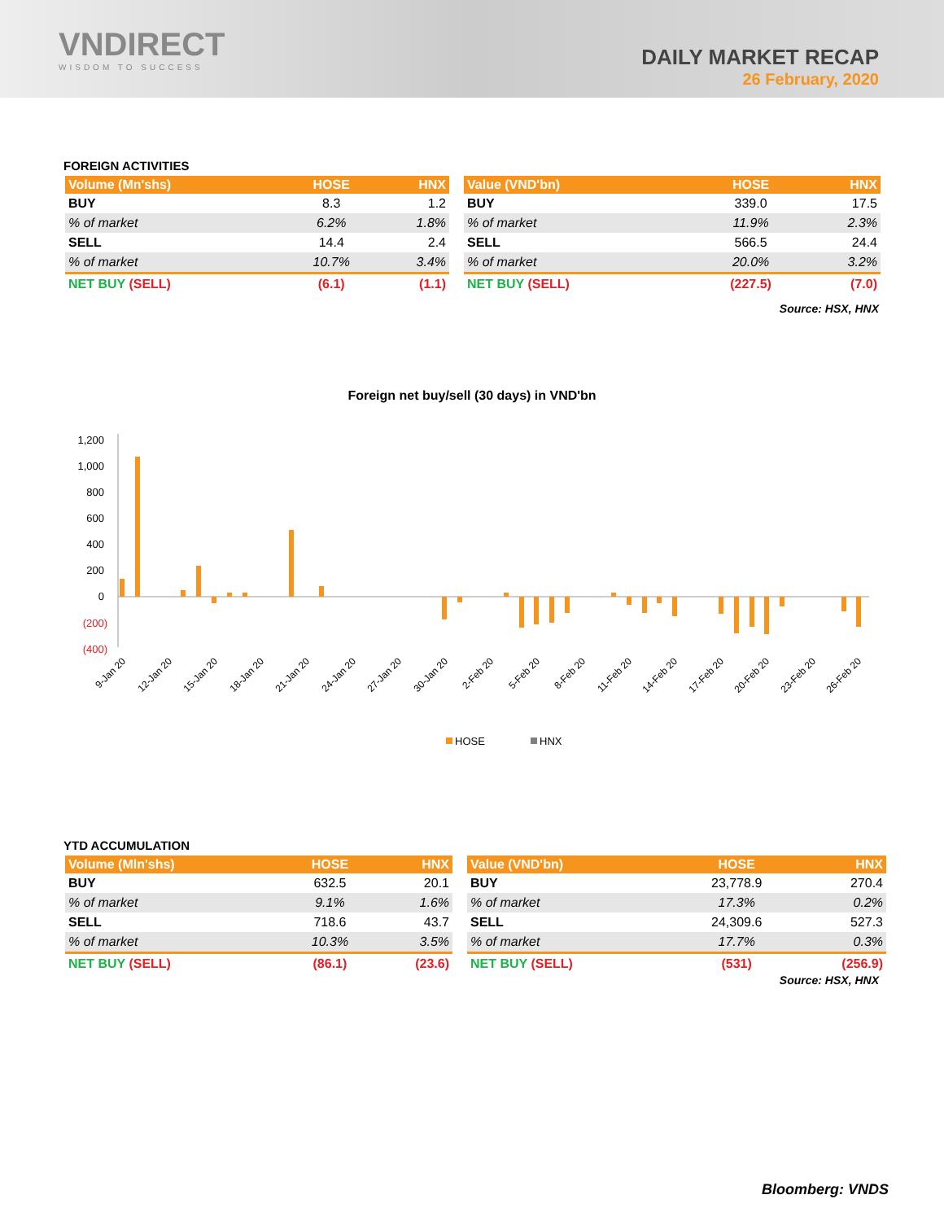VNDIRECT
WISDOM TO SUCCESS
DAILY MARKET RECAP
26 February, 2020
FOREIGN ACTIVITIES
| Volume (Mn'shs) | HOSE | HNX |
| --- | --- | --- |
| BUY | 8.3 | 1.2 |
| % of market | 6.2% | 1.8% |
| SELL | 14.4 | 2.4 |
| % of market | 10.7% | 3.4% |
| NET BUY (SELL) | (6.1) | (1.1) |
| Value (VND'bn) | HOSE | HNX |
| --- | --- | --- |
| BUY | 339.0 | 17.5 |
| % of market | 11.9% | 2.3% |
| SELL | 566.5 | 24.4 |
| % of market | 20.0% | 3.2% |
| NET BUY (SELL) | (227.5) | (7.0) |
Source: HSX, HNX
Foreign net buy/sell (30 days) in VND'bn
1,200
1,000
800
600
400
200
0
(200)
(400)
9-Jan 20
12-Jan 20
15-Jan 20
18-Jan 20
21-Jan 20
24-Jan 20
27-Jan 20
30-Jan 20
2-Feb 20
5-Feb 20
8-Feb 20
11-Feb 20
14-Feb 20
17-Feb 20
20-Feb 20
23-Feb 20
26-Feb 20
HOSE
HNX
YTD ACCUMULATION
| Volume (Mln'shs) | HOSE | HNX |
| --- | --- | --- |
| BUY | 632.5 | 20.1 |
| % of market | 9.1% | 1.6% |
| SELL | 718.6 | 43.7 |
| % of market | 10.3% | 3.5% |
| NET BUY (SELL) | (86.1) | (23.6) |
| Value (VND'bn) | HOSE | HNX |
| --- | --- | --- |
| BUY | 23,778.9 | 270.4 |
| % of market | 17.3% | 0.2% |
| SELL | 24,309.6 | 527.3 |
| % of market | 17.7% | 0.3% |
| NET BUY (SELL) | (531) | (256.9) |
Source: HSX, HNX
Bloomberg: VNDS